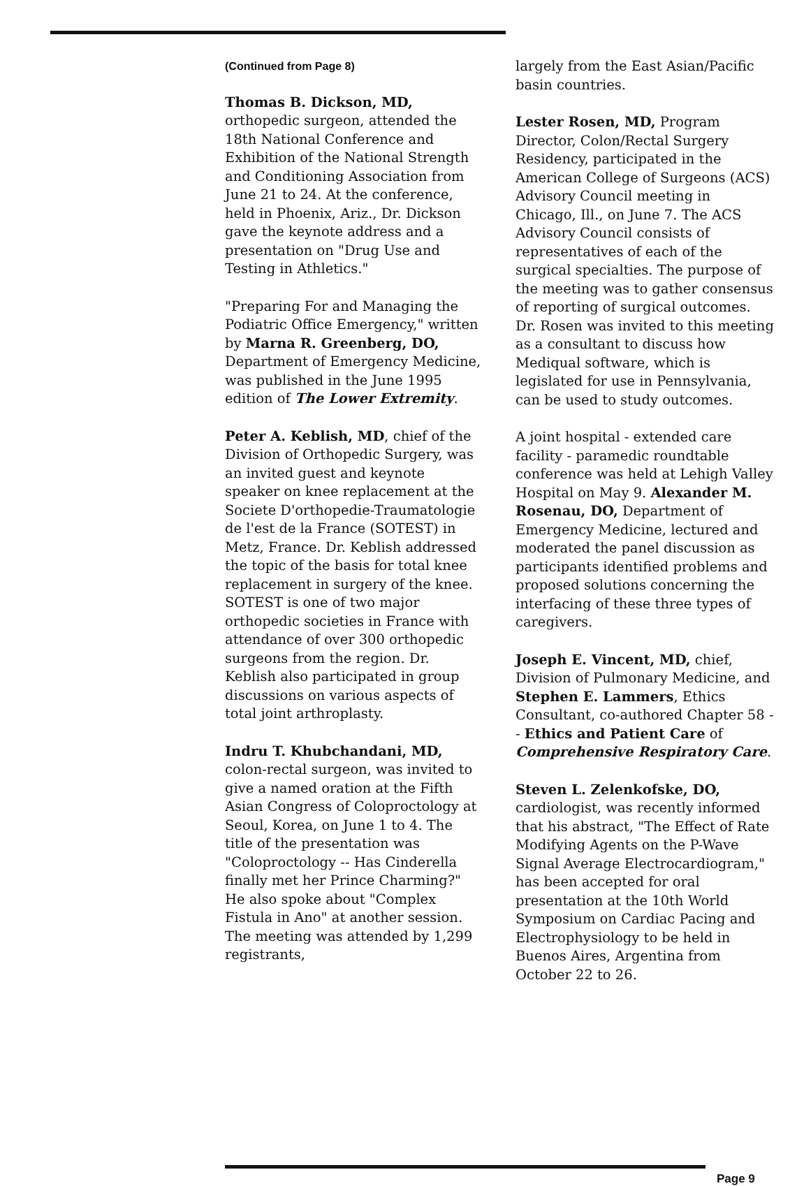(Continued from Page 8)
Thomas B. Dickson, MD,
orthopedic surgeon, attended the 18th National Conference and Exhibition of the National Strength and Conditioning Association from June 21 to 24. At the conference, held in Phoenix, Ariz., Dr. Dickson gave the keynote address and a presentation on "Drug Use and Testing in Athletics."
"Preparing For and Managing the Podiatric Office Emergency," written by Marna R. Greenberg, DO, Department of Emergency Medicine, was published in the June 1995 edition of The Lower Extremity.
Peter A. Keblish, MD, chief of the Division of Orthopedic Surgery, was an invited guest and keynote speaker on knee replacement at the Societe D'orthopedie-Traumatologie de l'est de la France (SOTEST) in Metz, France. Dr. Keblish addressed the topic of the basis for total knee replacement in surgery of the knee. SOTEST is one of two major orthopedic societies in France with attendance of over 300 orthopedic surgeons from the region. Dr. Keblish also participated in group discussions on various aspects of total joint arthroplasty.
Indru T. Khubchandani, MD,
colon-rectal surgeon, was invited to give a named oration at the Fifth Asian Congress of Coloproctology at Seoul, Korea, on June 1 to 4. The title of the presentation was "Coloproctology -- Has Cinderella finally met her Prince Charming?" He also spoke about "Complex Fistula in Ano" at another session. The meeting was attended by 1,299 registrants,
largely from the East Asian/Pacific basin countries.
Lester Rosen, MD, Program Director, Colon/Rectal Surgery Residency, participated in the American College of Surgeons (ACS) Advisory Council meeting in Chicago, Ill., on June 7. The ACS Advisory Council consists of representatives of each of the surgical specialties. The purpose of the meeting was to gather consensus of reporting of surgical outcomes. Dr. Rosen was invited to this meeting as a consultant to discuss how Mediqual software, which is legislated for use in Pennsylvania, can be used to study outcomes.
A joint hospital - extended care facility - paramedic roundtable conference was held at Lehigh Valley Hospital on May 9. Alexander M. Rosenau, DO, Department of Emergency Medicine, lectured and moderated the panel discussion as participants identified problems and proposed solutions concerning the interfacing of these three types of caregivers.
Joseph E. Vincent, MD, chief, Division of Pulmonary Medicine, and Stephen E. Lammers, Ethics Consultant, co-authored Chapter 58 -- Ethics and Patient Care of Comprehensive Respiratory Care.
Steven L. Zelenkofske, DO,
cardiologist, was recently informed that his abstract, "The Effect of Rate Modifying Agents on the P-Wave Signal Average Electrocardiogram," has been accepted for oral presentation at the 10th World Symposium on Cardiac Pacing and Electrophysiology to be held in Buenos Aires, Argentina from October 22 to 26.
Page 9